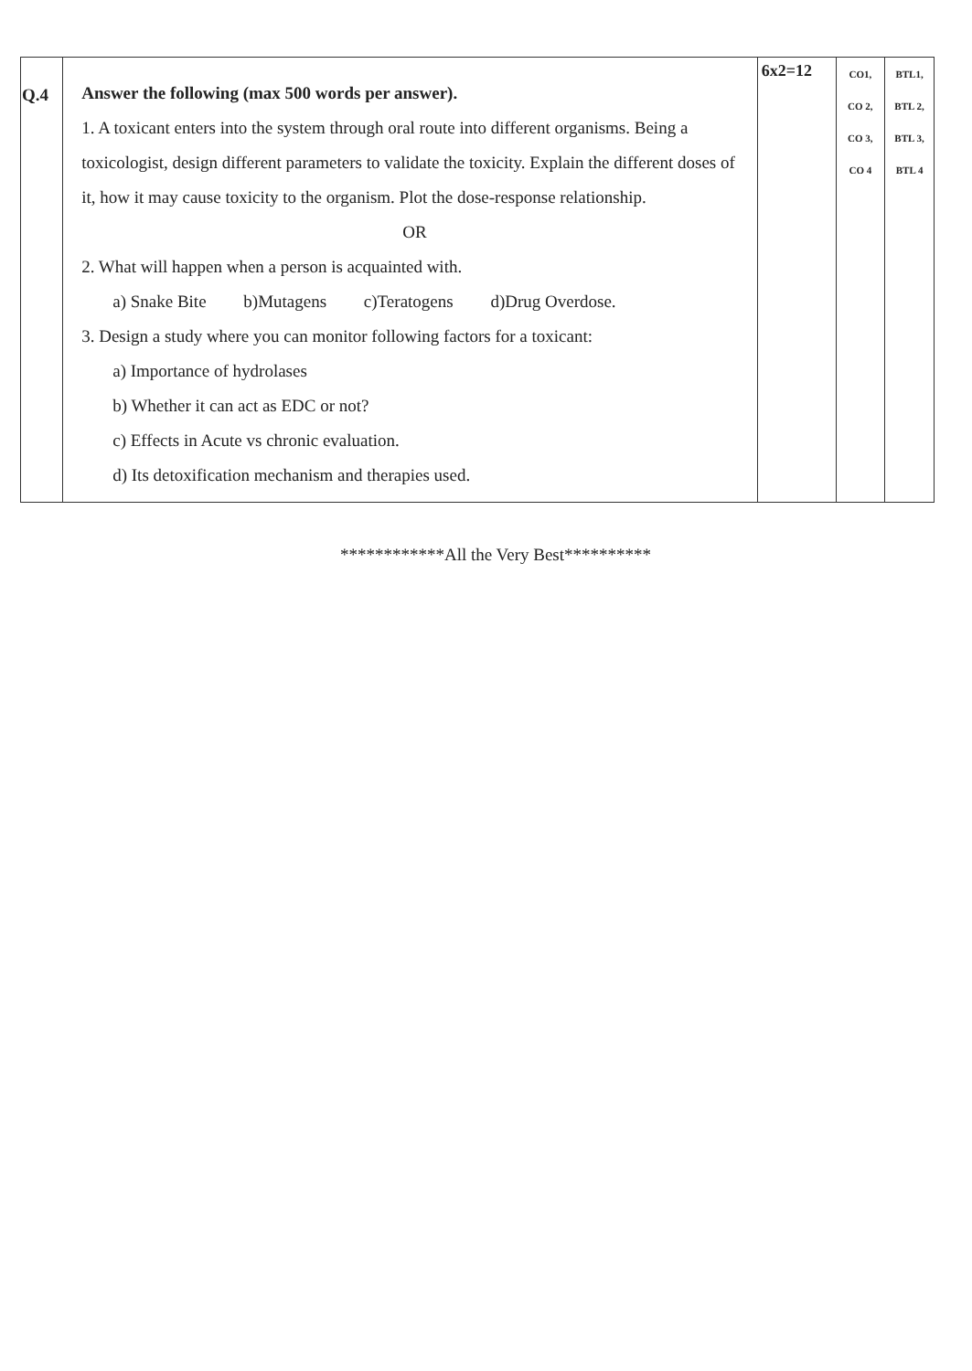| Q.4 | Answer the following (max 500 words per answer). 1. A toxicant enters into the system through oral route into different organisms. Being a toxicologist, design different parameters to validate the toxicity. Explain the different doses of it, how it may cause toxicity to the organism. Plot the dose-response relationship. OR 2. What will happen when a person is acquainted with. a) Snake Bite b)Mutagens c)Teratogens d)Drug Overdose. 3. Design a study where you can monitor following factors for a toxicant: a) Importance of hydrolases b) Whether it can act as EDC or not? c) Effects in Acute vs chronic evaluation. d) Its detoxification mechanism and therapies used. | 6x2=12 | CO1, CO 2, CO 3, CO 4 | BTL1, BTL 2, BTL 3, BTL 4 |
************All the Very Best**********